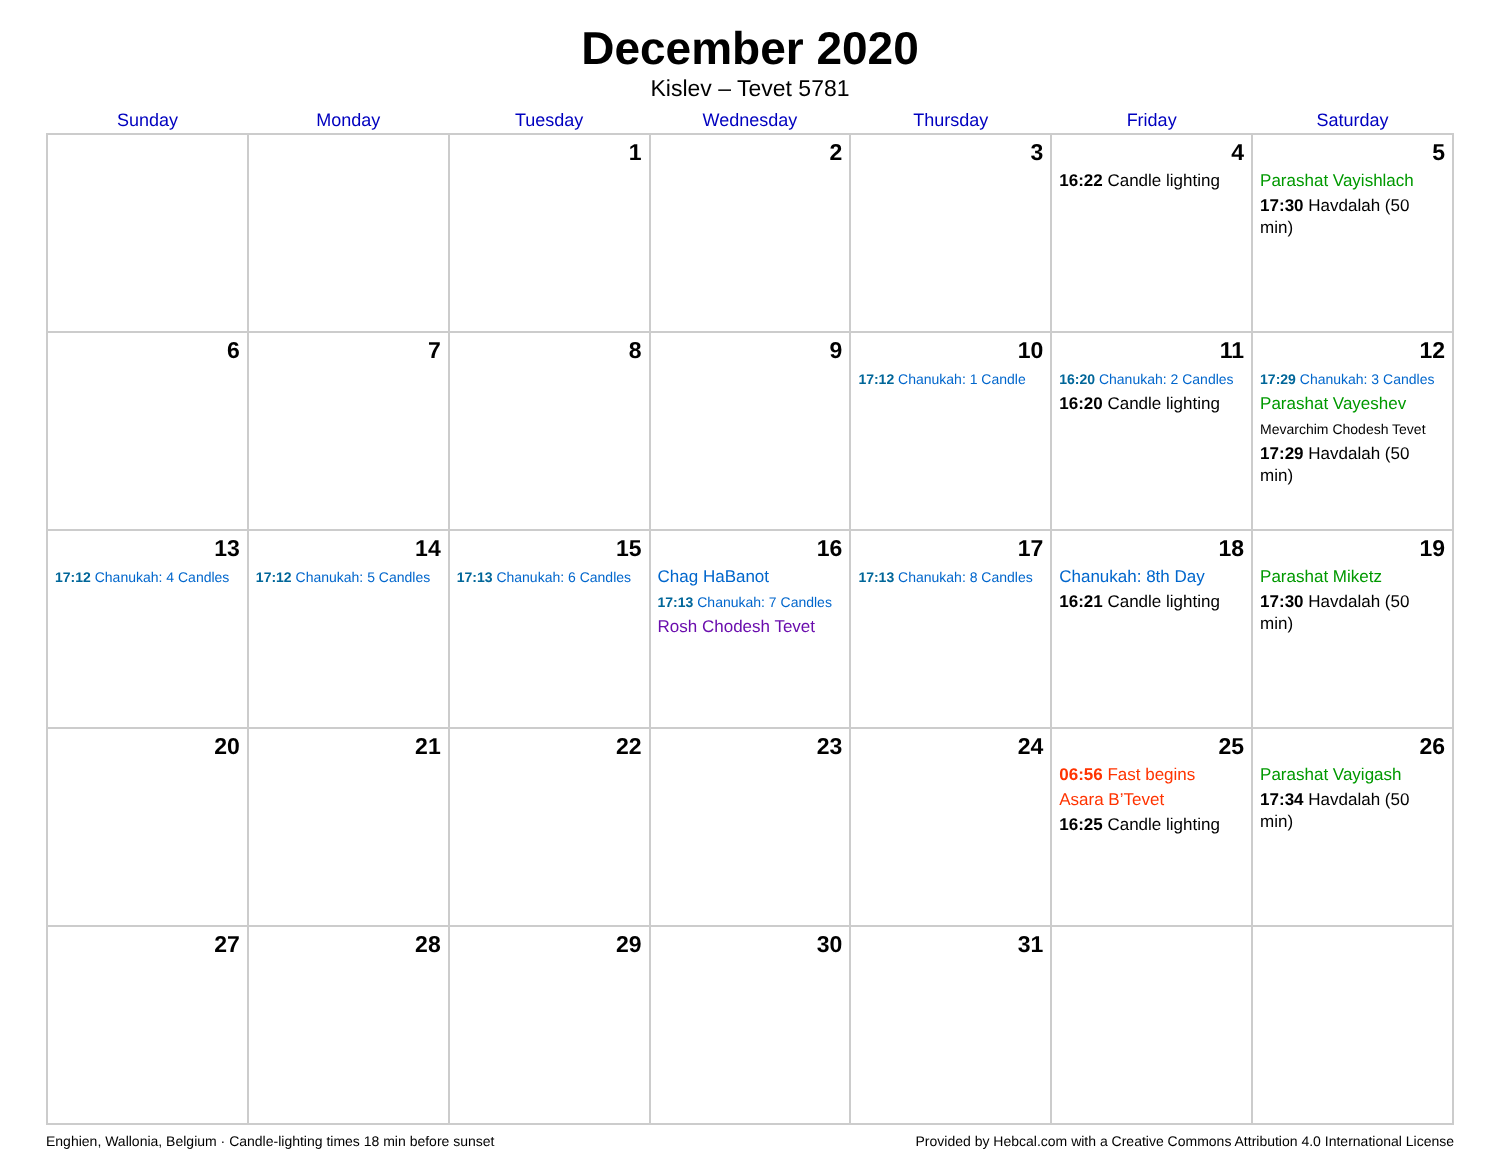December 2020
Kislev – Tevet 5781
| Sunday | Monday | Tuesday | Wednesday | Thursday | Friday | Saturday |
| --- | --- | --- | --- | --- | --- | --- |
| | | 1 | 2 | 3 | 4 16:22 Candle lighting | 5 Parashat Vayishlach 17:30 Havdalah (50 min) |
| 6 | 7 | 8 | 9 | 10 17:12 Chanukah: 1 Candle | 11 16:20 Chanukah: 2 Candles 16:20 Candle lighting | 12 17:29 Chanukah: 3 Candles Parashat Vayeshev Mevarchim Chodesh Tevet 17:29 Havdalah (50 min) |
| 13 17:12 Chanukah: 4 Candles | 14 17:12 Chanukah: 5 Candles | 15 17:13 Chanukah: 6 Candles | 16 Chag HaBanot 17:13 Chanukah: 7 Candles Rosh Chodesh Tevet | 17 17:13 Chanukah: 8 Candles | 18 Chanukah: 8th Day 16:21 Candle lighting | 19 Parashat Miketz 17:30 Havdalah (50 min) |
| 20 | 21 | 22 | 23 | 24 | 25 06:56 Fast begins Asara B’Tevet 16:25 Candle lighting | 26 Parashat Vayigash 17:34 Havdalah (50 min) |
| 27 | 28 | 29 | 30 | 31 | | |
Enghien, Wallonia, Belgium · Candle-lighting times 18 min before sunset Provided by Hebcal.com with a Creative Commons Attribution 4.0 International License